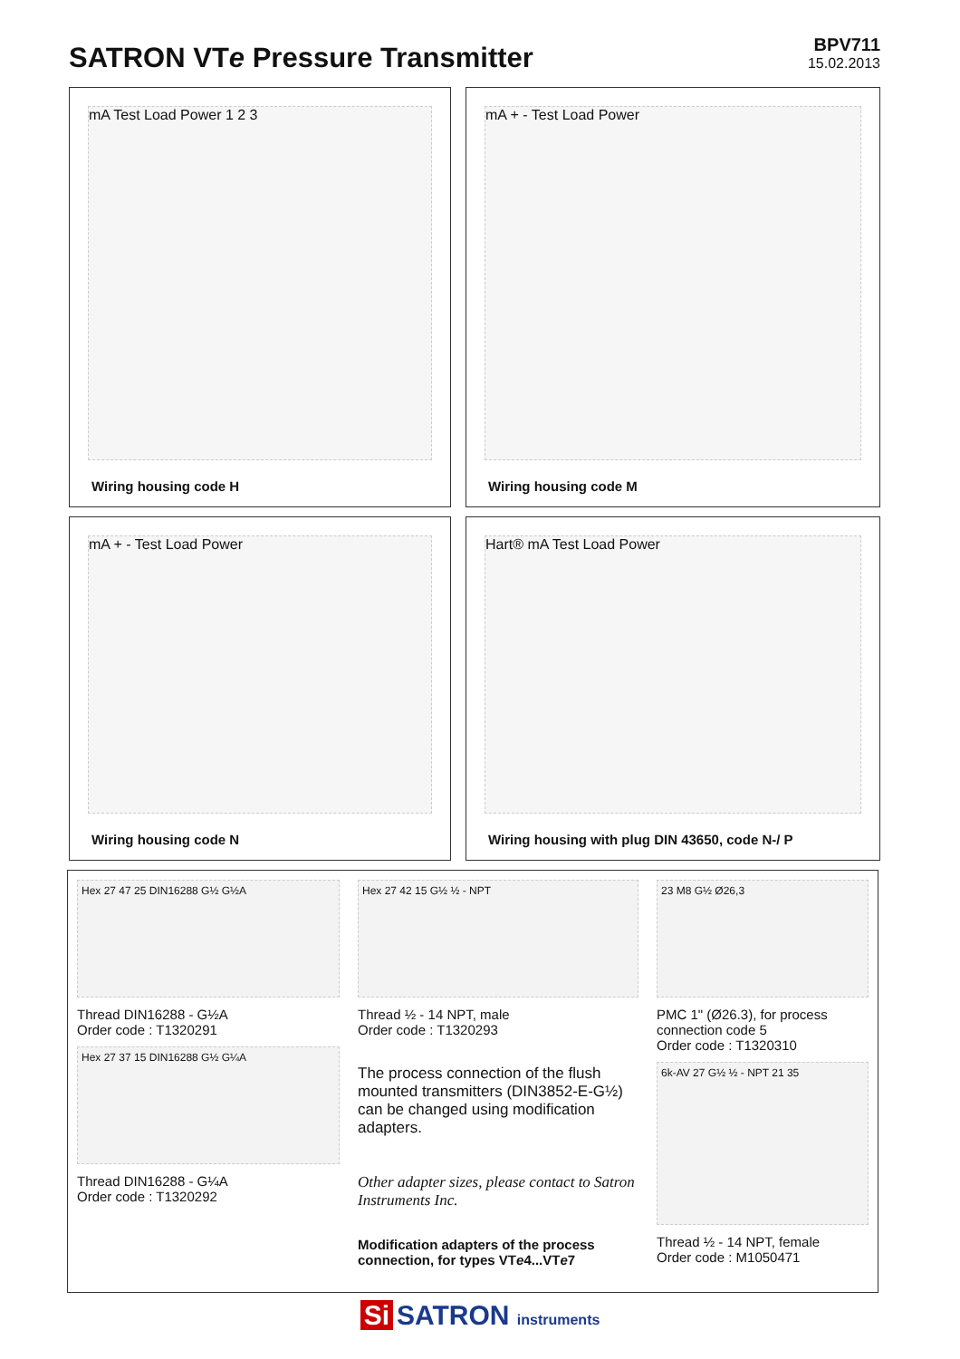SATRON VTe Pressure Transmitter
BPV711
15.02.2013
mA Test Load Power 1 2 3
Wiring housing code H
mA + - Test Load Power
Wiring housing code M
mA + - Test Load Power
Wiring housing code N
Hart® mA Test Load Power
Wiring housing with plug DIN 43650, code N-/ P
Hex 27 47 25 DIN16288 G½ G½A
Thread DIN16288 - G½A
Order code : T1320291
Hex 27 37 15 DIN16288 G½ G¼A
Thread DIN16288 - G¼A
Order code : T1320292
Hex 27 42 15 G½ ½ - NPT
Thread ½ - 14 NPT, male
Order code : T1320293
The process connection of the flush mounted transmitters (DIN3852-E-G½) can be changed using modification adapters.
Other adapter sizes, please contact to Satron Instruments Inc.
Modification adapters of the process connection, for types VTe4...VTe7
23 M8 G½ Ø26,3
PMC 1" (Ø26.3), for process connection code 5
Order code : T1320310
6k-AV 27 G½ ½ - NPT 21 35
Thread ½ - 14 NPT, female
Order code : M1050471
Si SATRON instruments